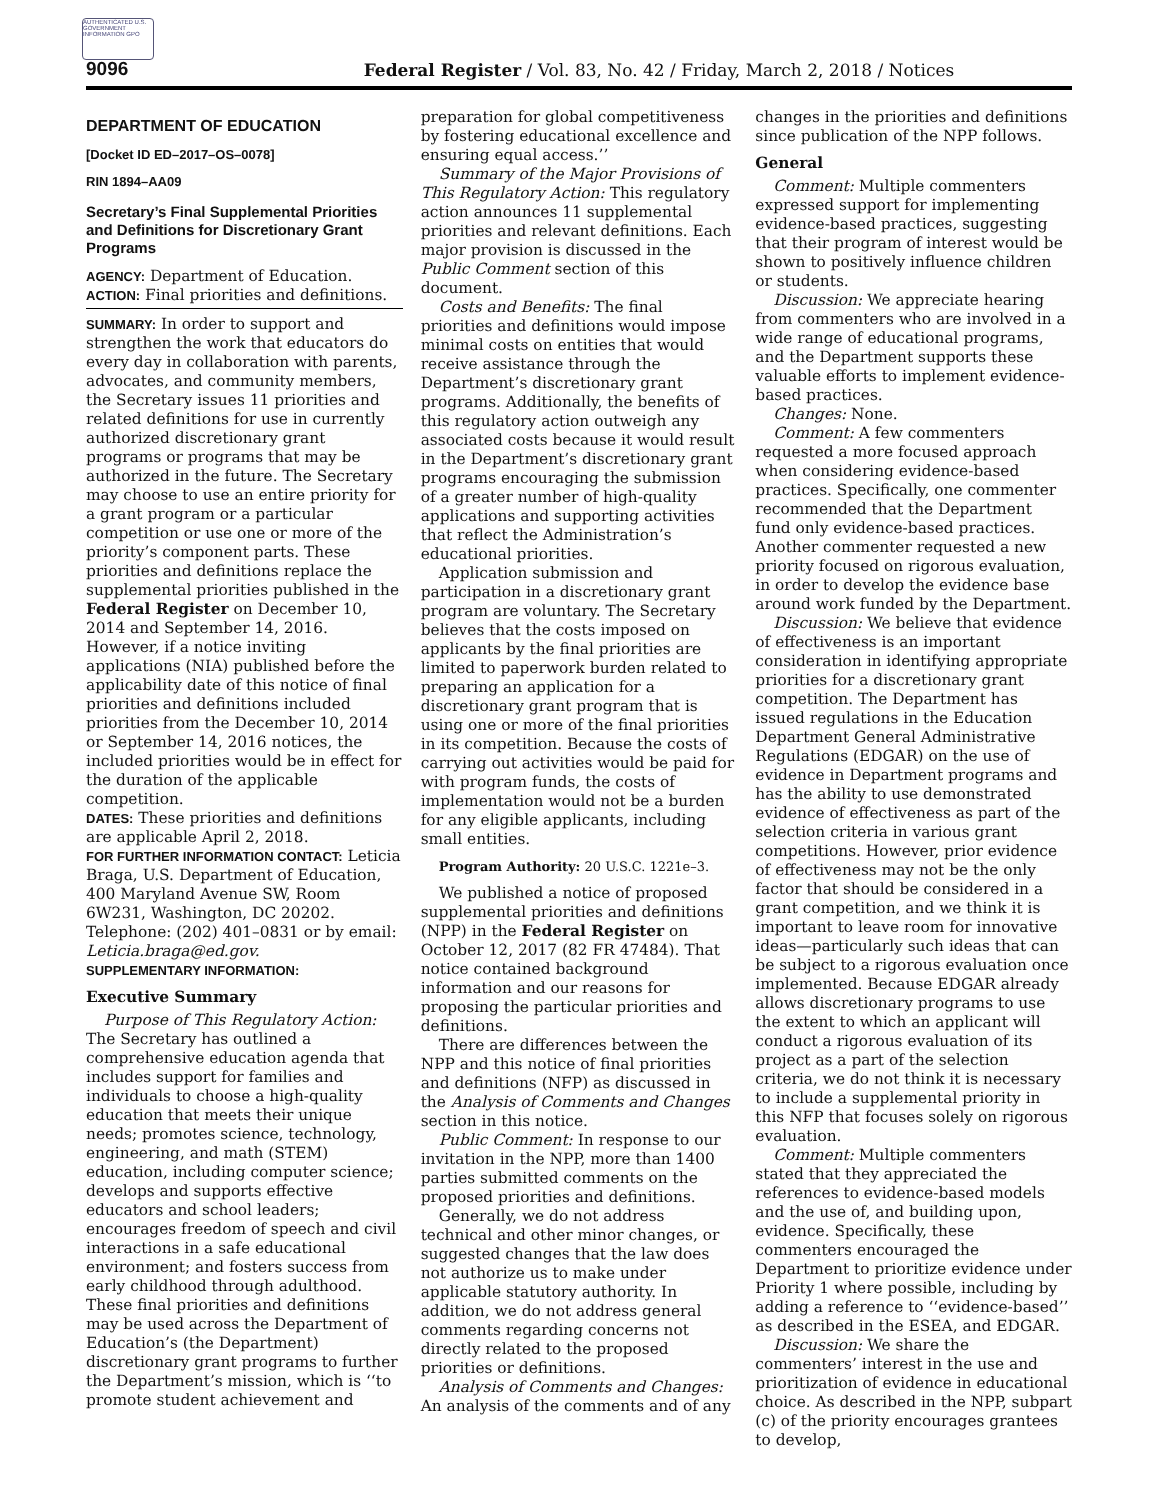AUTHENTICATED U.S. GOVERNMENT INFORMATION GPO
9096 Federal Register / Vol. 83, No. 42 / Friday, March 2, 2018 / Notices
DEPARTMENT OF EDUCATION
[Docket ID ED–2017–OS–0078]
RIN 1894–AA09
Secretary’s Final Supplemental Priorities and Definitions for Discretionary Grant Programs
AGENCY: Department of Education.
ACTION: Final priorities and definitions.
SUMMARY: In order to support and strengthen the work that educators do every day in collaboration with parents, advocates, and community members, the Secretary issues 11 priorities and related definitions for use in currently authorized discretionary grant programs or programs that may be authorized in the future. The Secretary may choose to use an entire priority for a grant program or a particular competition or use one or more of the priority’s component parts. These priorities and definitions replace the supplemental priorities published in the Federal Register on December 10, 2014 and September 14, 2016. However, if a notice inviting applications (NIA) published before the applicability date of this notice of final priorities and definitions included priorities from the December 10, 2014 or September 14, 2016 notices, the included priorities would be in effect for the duration of the applicable competition.
DATES: These priorities and definitions are applicable April 2, 2018.
FOR FURTHER INFORMATION CONTACT: Leticia Braga, U.S. Department of Education, 400 Maryland Avenue SW, Room 6W231, Washington, DC 20202. Telephone: (202) 401–0831 or by email: Leticia.braga@ed.gov.
SUPPLEMENTARY INFORMATION:
Executive Summary
Purpose of This Regulatory Action: The Secretary has outlined a comprehensive education agenda that includes support for families and individuals to choose a high-quality education that meets their unique needs; promotes science, technology, engineering, and math (STEM) education, including computer science; develops and supports effective educators and school leaders; encourages freedom of speech and civil interactions in a safe educational environment; and fosters success from early childhood through adulthood. These final priorities and definitions may be used across the Department of Education’s (the Department) discretionary grant programs to further the Department’s mission, which is ‘‘to promote student achievement and
preparation for global competitiveness by fostering educational excellence and ensuring equal access.’’
Summary of the Major Provisions of This Regulatory Action: This regulatory action announces 11 supplemental priorities and relevant definitions. Each major provision is discussed in the Public Comment section of this document.
Costs and Benefits: The final priorities and definitions would impose minimal costs on entities that would receive assistance through the Department’s discretionary grant programs. Additionally, the benefits of this regulatory action outweigh any associated costs because it would result in the Department’s discretionary grant programs encouraging the submission of a greater number of high-quality applications and supporting activities that reflect the Administration’s educational priorities.
Application submission and participation in a discretionary grant program are voluntary. The Secretary believes that the costs imposed on applicants by the final priorities are limited to paperwork burden related to preparing an application for a discretionary grant program that is using one or more of the final priorities in its competition. Because the costs of carrying out activities would be paid for with program funds, the costs of implementation would not be a burden for any eligible applicants, including small entities.
Program Authority: 20 U.S.C. 1221e–3.
We published a notice of proposed supplemental priorities and definitions (NPP) in the Federal Register on October 12, 2017 (82 FR 47484). That notice contained background information and our reasons for proposing the particular priorities and definitions.
There are differences between the NPP and this notice of final priorities and definitions (NFP) as discussed in the Analysis of Comments and Changes section in this notice.
Public Comment: In response to our invitation in the NPP, more than 1400 parties submitted comments on the proposed priorities and definitions.
Generally, we do not address technical and other minor changes, or suggested changes that the law does not authorize us to make under applicable statutory authority. In addition, we do not address general comments regarding concerns not directly related to the proposed priorities or definitions.
Analysis of Comments and Changes: An analysis of the comments and of any
changes in the priorities and definitions since publication of the NPP follows.
General
Comment: Multiple commenters expressed support for implementing evidence-based practices, suggesting that their program of interest would be shown to positively influence children or students.
Discussion: We appreciate hearing from commenters who are involved in a wide range of educational programs, and the Department supports these valuable efforts to implement evidence-based practices.
Changes: None.
Comment: A few commenters requested a more focused approach when considering evidence-based practices. Specifically, one commenter recommended that the Department fund only evidence-based practices. Another commenter requested a new priority focused on rigorous evaluation, in order to develop the evidence base around work funded by the Department.
Discussion: We believe that evidence of effectiveness is an important consideration in identifying appropriate priorities for a discretionary grant competition. The Department has issued regulations in the Education Department General Administrative Regulations (EDGAR) on the use of evidence in Department programs and has the ability to use demonstrated evidence of effectiveness as part of the selection criteria in various grant competitions. However, prior evidence of effectiveness may not be the only factor that should be considered in a grant competition, and we think it is important to leave room for innovative ideas—particularly such ideas that can be subject to a rigorous evaluation once implemented. Because EDGAR already allows discretionary programs to use the extent to which an applicant will conduct a rigorous evaluation of its project as a part of the selection criteria, we do not think it is necessary to include a supplemental priority in this NFP that focuses solely on rigorous evaluation.
Comment: Multiple commenters stated that they appreciated the references to evidence-based models and the use of, and building upon, evidence. Specifically, these commenters encouraged the Department to prioritize evidence under Priority 1 where possible, including by adding a reference to ‘‘evidence-based’’ as described in the ESEA, and EDGAR.
Discussion: We share the commenters’ interest in the use and prioritization of evidence in educational choice. As described in the NPP, subpart (c) of the priority encourages grantees to develop,